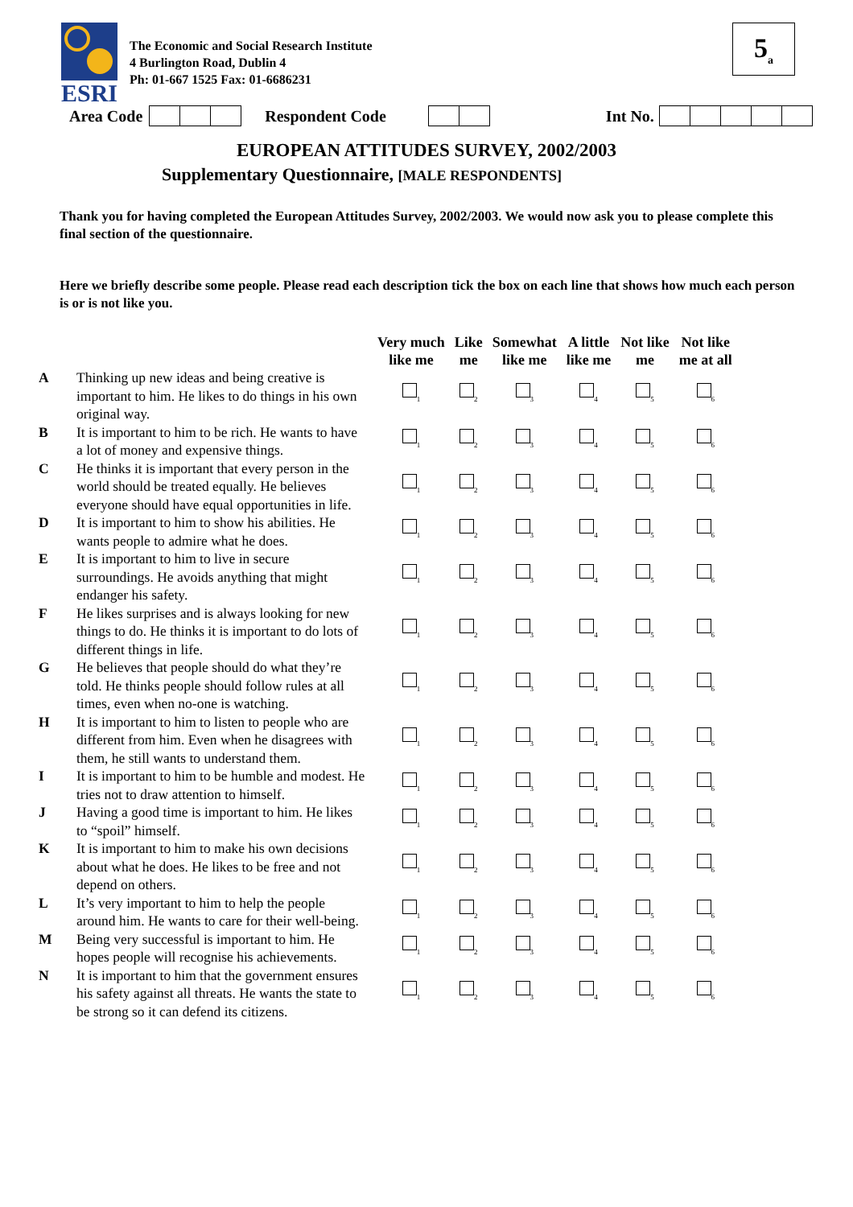ESRI
The Economic and Social Research Institute
4 Burlington Road, Dublin 4
Ph: 01-667 1525 Fax: 01-6686231
5<sub>a</sub>
Area Code Respondent Code Int No.
EUROPEAN ATTITUDES SURVEY, 2002/2003
Supplementary Questionnaire, [MALE RESPONDENTS]
Thank you for having completed the European Attitudes Survey, 2002/2003. We would now ask you to please complete this final section of the questionnaire.
Here we briefly describe some people. Please read each description tick the box on each line that shows how much each person is or is not like you.
| | | Very much like me | Like me | Somewhat like me | A little like me | Not like me | Not like me at all |
| --- | --- | --- | --- | --- | --- | --- | --- |
| A | Thinking up new ideas and being creative is important to him. He likes to do things in his own original way. | <sub>1</sub> | <sub>2</sub> | <sub>3</sub> | <sub>4</sub> | <sub>5</sub> | <sub>6</sub> |
| B | It is important to him to be rich. He wants to have a lot of money and expensive things. | <sub>1</sub> | <sub>2</sub> | <sub>3</sub> | <sub>4</sub> | <sub>5</sub> | <sub>6</sub> |
| C | He thinks it is important that every person in the world should be treated equally. He believes everyone should have equal opportunities in life. | <sub>1</sub> | <sub>2</sub> | <sub>3</sub> | <sub>4</sub> | <sub>5</sub> | <sub>6</sub> |
| D | It is important to him to show his abilities. He wants people to admire what he does. | <sub>1</sub> | <sub>2</sub> | <sub>3</sub> | <sub>4</sub> | <sub>5</sub> | <sub>6</sub> |
| E | It is important to him to live in secure surroundings. He avoids anything that might endanger his safety. | <sub>1</sub> | <sub>2</sub> | <sub>3</sub> | <sub>4</sub> | <sub>5</sub> | <sub>6</sub> |
| F | He likes surprises and is always looking for new things to do. He thinks it is important to do lots of different things in life. | <sub>1</sub> | <sub>2</sub> | <sub>3</sub> | <sub>4</sub> | <sub>5</sub> | <sub>6</sub> |
| G | He believes that people should do what they’re told. He thinks people should follow rules at all times, even when no-one is watching. | <sub>1</sub> | <sub>2</sub> | <sub>3</sub> | <sub>4</sub> | <sub>5</sub> | <sub>6</sub> |
| H | It is important to him to listen to people who are different from him. Even when he disagrees with them, he still wants to understand them. | <sub>1</sub> | <sub>2</sub> | <sub>3</sub> | <sub>4</sub> | <sub>5</sub> | <sub>6</sub> |
| I | It is important to him to be humble and modest. He tries not to draw attention to himself. | <sub>1</sub> | <sub>2</sub> | <sub>3</sub> | <sub>4</sub> | <sub>5</sub> | <sub>6</sub> |
| J | Having a good time is important to him. He likes to “spoil” himself. | <sub>1</sub> | <sub>2</sub> | <sub>3</sub> | <sub>4</sub> | <sub>5</sub> | <sub>6</sub> |
| K | It is important to him to make his own decisions about what he does. He likes to be free and not depend on others. | <sub>1</sub> | <sub>2</sub> | <sub>3</sub> | <sub>4</sub> | <sub>5</sub> | <sub>6</sub> |
| L | It’s very important to him to help the people around him. He wants to care for their well-being. | <sub>1</sub> | <sub>2</sub> | <sub>3</sub> | <sub>4</sub> | <sub>5</sub> | <sub>6</sub> |
| M | Being very successful is important to him. He hopes people will recognise his achievements. | <sub>1</sub> | <sub>2</sub> | <sub>3</sub> | <sub>4</sub> | <sub>5</sub> | <sub>6</sub> |
| N | It is important to him that the government ensures his safety against all threats. He wants the state to be strong so it can defend its citizens. | <sub>1</sub> | <sub>2</sub> | <sub>3</sub> | <sub>4</sub> | <sub>5</sub> | <sub>6</sub> |